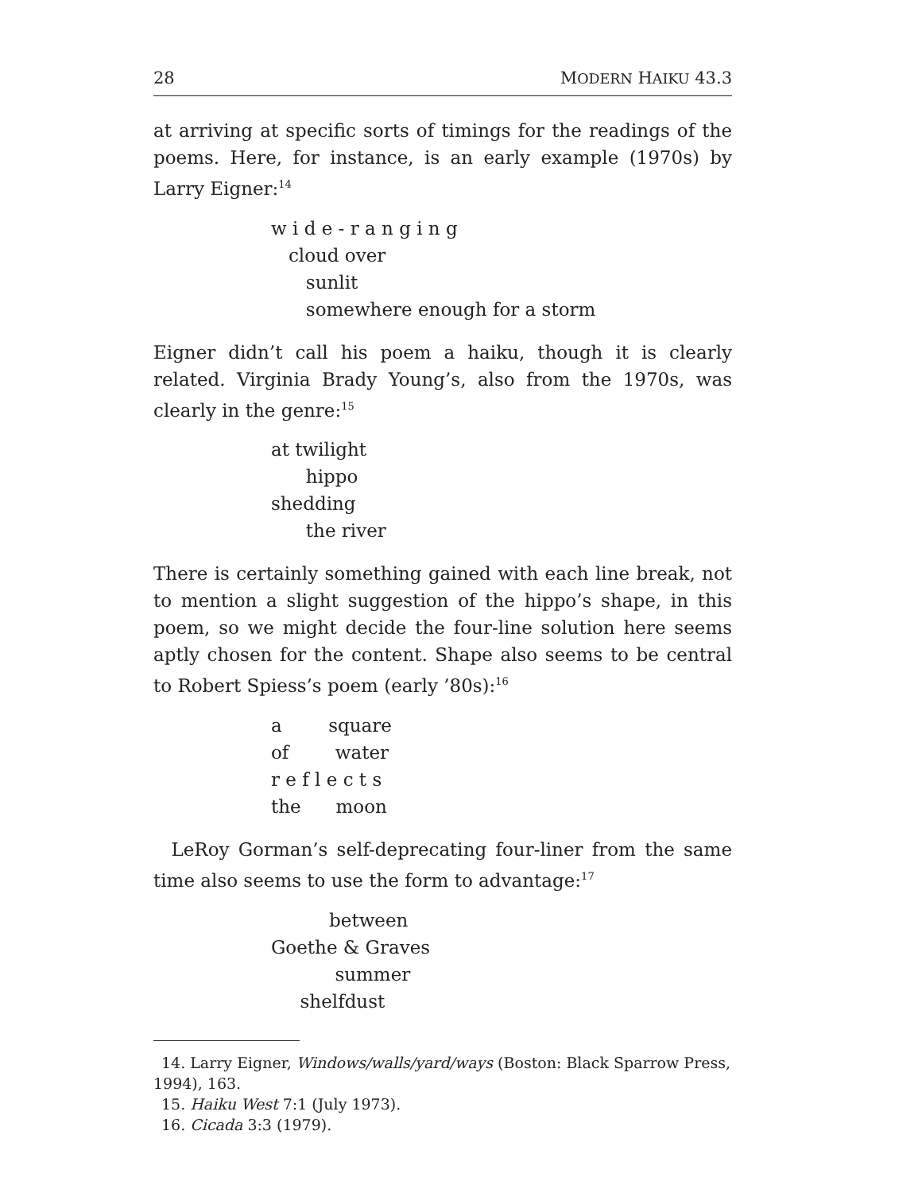28 MODERN HAIKU 43.3
at arriving at specific sorts of timings for the readings of the poems. Here, for instance, is an early example (1970s) by Larry Eigner:<sup>14</sup>
w i d e - r a n g i n g
cloud over
sunlit
somewhere enough for a storm
Eigner didn’t call his poem a haiku, though it is clearly related. Virginia Brady Young’s, also from the 1970s, was clearly in the genre:<sup>15</sup>
at twilight
hippo
shedding
the river
There is certainly something gained with each line break, not to mention a slight suggestion of the hippo’s shape, in this poem, so we might decide the four-line solution here seems aptly chosen for the content. Shape also seems to be central to Robert Spiess’s poem (early ’80s):<sup>16</sup>
a square
of water
r e f l e c t s
the moon
LeRoy Gorman’s self-deprecating four-liner from the same time also seems to use the form to advantage:<sup>17</sup>
between
Goethe & Graves
summer
shelfdust
14. Larry Eigner, Windows/walls/yard/ways (Boston: Black Sparrow Press, 1994), 163.
15. Haiku West 7:1 (July 1973).
16. Cicada 3:3 (1979).